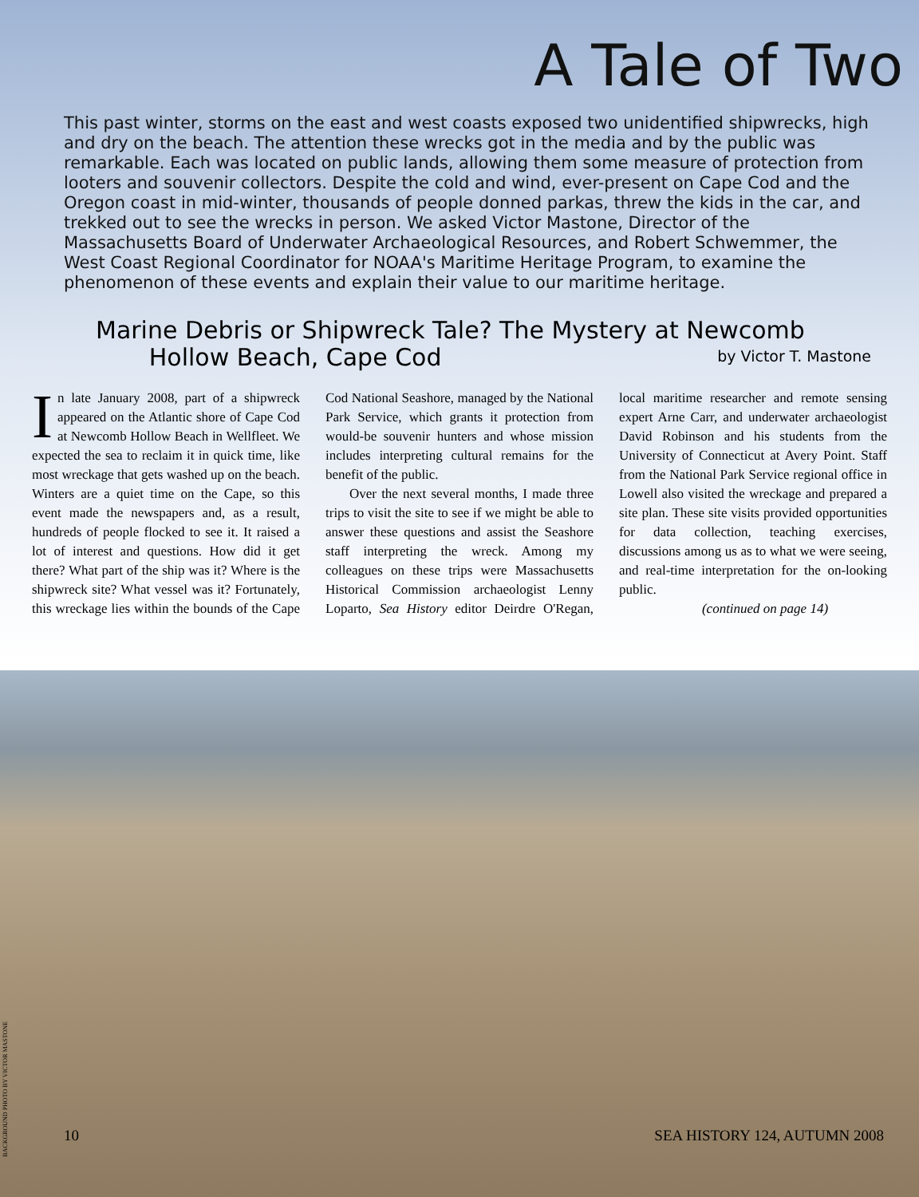A Tale of Two
This past winter, storms on the east and west coasts exposed two unidentified shipwrecks, high and dry on the beach. The attention these wrecks got in the media and by the public was remarkable. Each was located on public lands, allowing them some measure of protection from looters and souvenir collectors. Despite the cold and wind, ever-present on Cape Cod and the Oregon coast in mid-winter, thousands of people donned parkas, threw the kids in the car, and trekked out to see the wrecks in person. We asked Victor Mastone, Director of the Massachusetts Board of Underwater Archaeological Resources, and Robert Schwemmer, the West Coast Regional Coordinator for NOAA's Maritime Heritage Program, to examine the phenomenon of these events and explain their value to our maritime heritage.
Marine Debris or Shipwreck Tale? The Mystery at Newcomb
Hollow Beach, Cape Cod
by Victor T. Mastone
In late January 2008, part of a shipwreck appeared on the Atlantic shore of Cape Cod at Newcomb Hollow Beach in Wellfleet. We expected the sea to reclaim it in quick time, like most wreckage that gets washed up on the beach. Winters are a quiet time on the Cape, so this event made the newspapers and, as a result, hundreds of people flocked to see it. It raised a lot of interest and questions. How did it get there? What part of the ship was it? Where is the shipwreck site? What vessel was it? Fortunately, this wreckage lies within the bounds of the Cape Cod National Seashore, managed by the National Park Service, which grants it protection from would-be souvenir hunters and whose mission includes interpreting cultural remains for the benefit of the public.
Over the next several months, I made three trips to visit the site to see if we might be able to answer these questions and assist the Seashore staff interpreting the wreck. Among my colleagues on these trips were Massachusetts Historical Commission archaeologist Lenny Loparto, Sea History editor Deirdre O'Regan, local maritime researcher and remote sensing expert Arne Carr, and underwater archaeologist David Robinson and his students from the University of Connecticut at Avery Point. Staff from the National Park Service regional office in Lowell also visited the wreckage and prepared a site plan. These site visits provided opportunities for data collection, teaching exercises, discussions among us as to what we were seeing, and real-time interpretation for the on-looking public.
(continued on page 14)
BACKGROUND PHOTO BY VICTOR MASTONE
10 SEA HISTORY 124, AUTUMN 2008